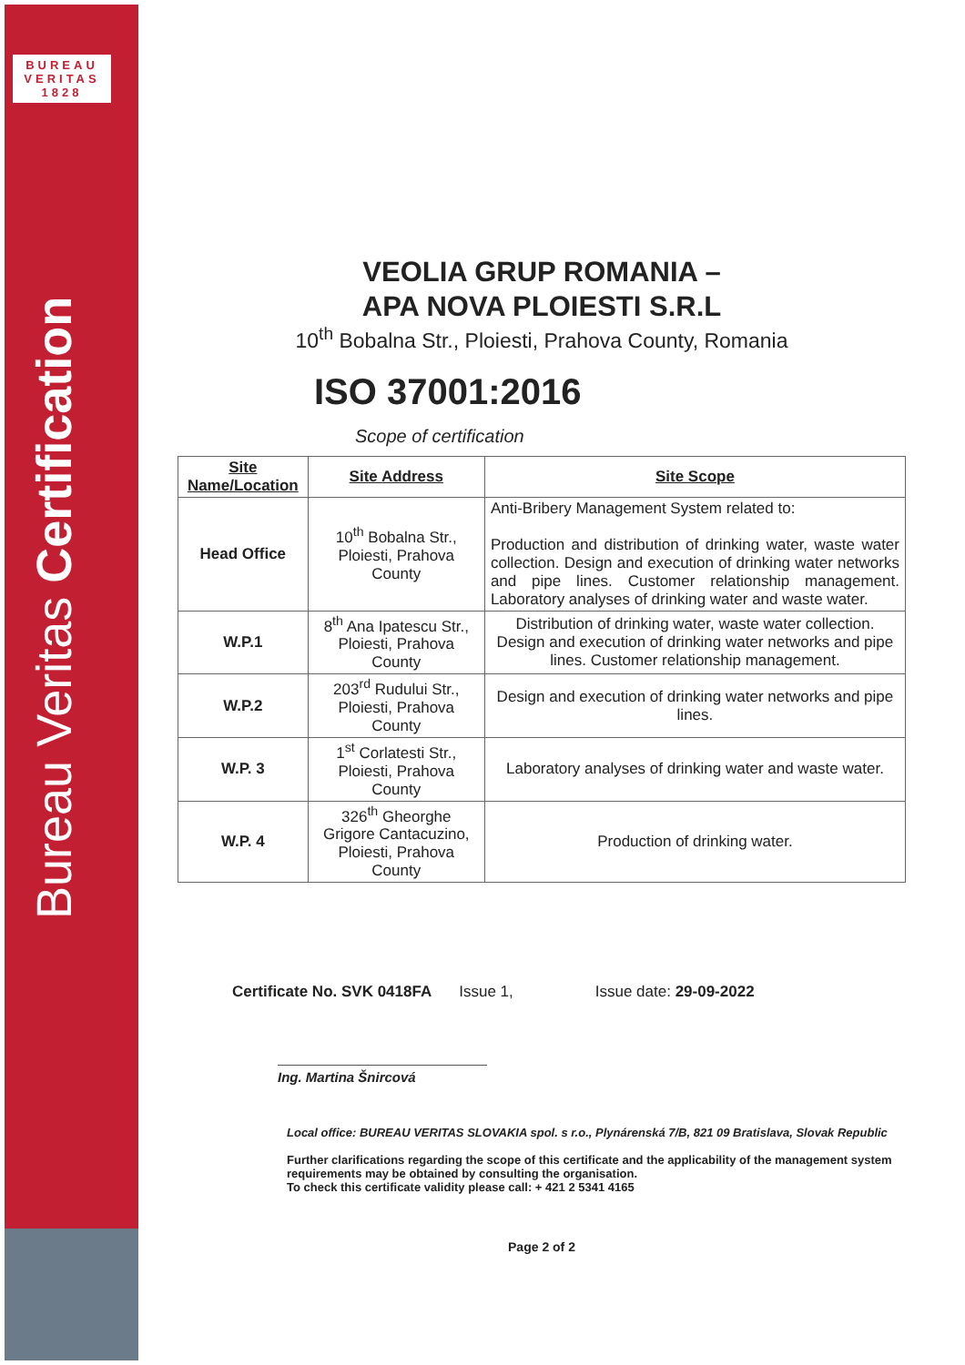BUREAU
VERITAS
1828
Bureau Veritas Certification
VEOLIA GRUP ROMANIA –
APA NOVA PLOIESTI S.R.L
10<sup>th</sup> Bobalna Str., Ploiesti, Prahova County, Romania
ISO 37001:2016
Scope of certification
| Site Name/Location | Site Address | Site Scope |
| --- | --- | --- |
| Head Office | 10<sup>th</sup> Bobalna Str., Ploiesti, Prahova County | Anti-Bribery Management System related to: Production and distribution of drinking water, waste water collection. Design and execution of drinking water networks and pipe lines. Customer relationship management. Laboratory analyses of drinking water and waste water. |
| W.P.1 | 8<sup>th</sup> Ana Ipatescu Str., Ploiesti, Prahova County | Distribution of drinking water, waste water collection. Design and execution of drinking water networks and pipe lines. Customer relationship management. |
| W.P.2 | 203<sup>rd</sup> Rudului Str., Ploiesti, Prahova County | Design and execution of drinking water networks and pipe lines. |
| W.P. 3 | 1<sup>st</sup> Corlatesti Str., Ploiesti, Prahova County | Laboratory analyses of drinking water and waste water. |
| W.P. 4 | 326<sup>th</sup> Gheorghe Grigore Cantacuzino, Ploiesti, Prahova County | Production of drinking water. |
Certificate No. SVK 0418FA Issue 1, Issue date: 29-09-2022
Ing. Martina Šnircová
Local office: BUREAU VERITAS SLOVAKIA spol. s r.o., Plynárenská 7/B, 821 09 Bratislava, Slovak Republic
Further clarifications regarding the scope of this certificate and the applicability of the management system requirements may be obtained by consulting the organisation.
To check this certificate validity please call: + 421 2 5341 4165
Page 2 of 2